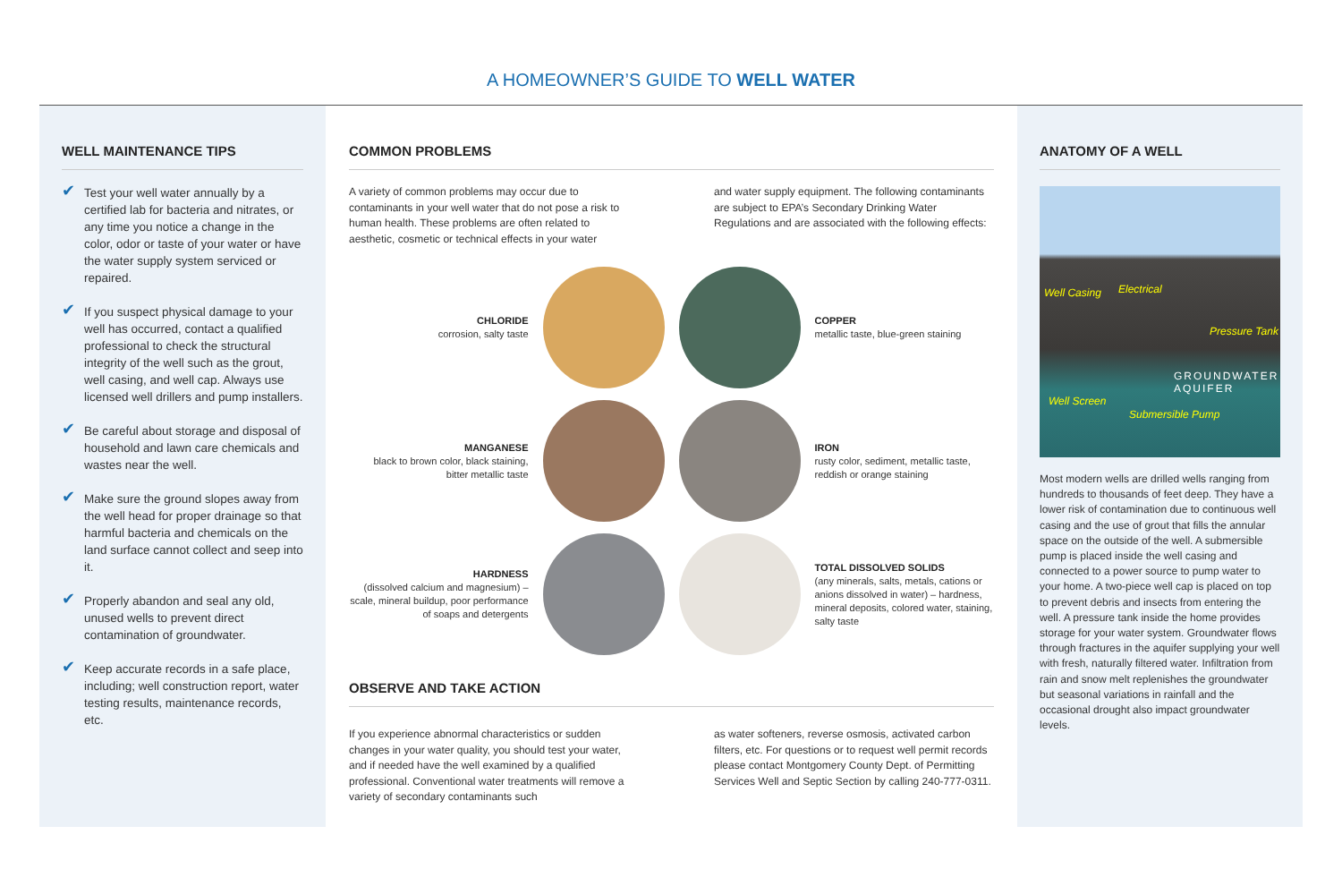A HOMEOWNER’S GUIDE TO WELL WATER
WELL MAINTENANCE TIPS
✔ Test your well water annually by a certified lab for bacteria and nitrates, or any time you notice a change in the color, odor or taste of your water or have the water supply system serviced or repaired.
✔ If you suspect physical damage to your well has occurred, contact a qualified professional to check the structural integrity of the well such as the grout, well casing, and well cap. Always use licensed well drillers and pump installers.
✔ Be careful about storage and disposal of household and lawn care chemicals and wastes near the well.
✔ Make sure the ground slopes away from the well head for proper drainage so that harmful bacteria and chemicals on the land surface cannot collect and seep into it.
✔ Properly abandon and seal any old, unused wells to prevent direct contamination of groundwater.
✔ Keep accurate records in a safe place, including; well construction report, water testing results, maintenance records, etc.
COMMON PROBLEMS
A variety of common problems may occur due to contaminants in your well water that do not pose a risk to human health. These problems are often related to aesthetic, cosmetic or technical effects in your water
and water supply equipment. The following contaminants are subject to EPA’s Secondary Drinking Water Regulations and are associated with the following effects:
CHLORIDE
corrosion, salty taste
COPPER
metallic taste, blue-green staining
MANGANESE
black to brown color, black staining, bitter metallic taste
IRON
rusty color, sediment, metallic taste, reddish or orange staining
HARDNESS
(dissolved calcium and magnesium) – scale, mineral buildup, poor performance of soaps and detergents
TOTAL DISSOLVED SOLIDS
(any minerals, salts, metals, cations or anions dissolved in water) – hardness, mineral deposits, colored water, staining, salty taste
OBSERVE AND TAKE ACTION
If you experience abnormal characteristics or sudden changes in your water quality, you should test your water, and if needed have the well examined by a qualified professional. Conventional water treatments will remove a variety of secondary contaminants such
as water softeners, reverse osmosis, activated carbon filters, etc. For questions or to request well permit records please contact Montgomery County Dept. of Permitting Services Well and Septic Section by calling 240-777-0311.
ANATOMY OF A WELL
Well Casing Electrical
Pressure Tank
GROUNDWATER AQUIFER
Well Screen
Submersible Pump
Most modern wells are drilled wells ranging from hundreds to thousands of feet deep. They have a lower risk of contamination due to continuous well casing and the use of grout that fills the annular space on the outside of the well. A submersible pump is placed inside the well casing and connected to a power source to pump water to your home. A two-piece well cap is placed on top to prevent debris and insects from entering the well. A pressure tank inside the home provides storage for your water system. Groundwater flows through fractures in the aquifer supplying your well with fresh, naturally filtered water. Infiltration from rain and snow melt replenishes the groundwater but seasonal variations in rainfall and the occasional drought also impact groundwater levels.